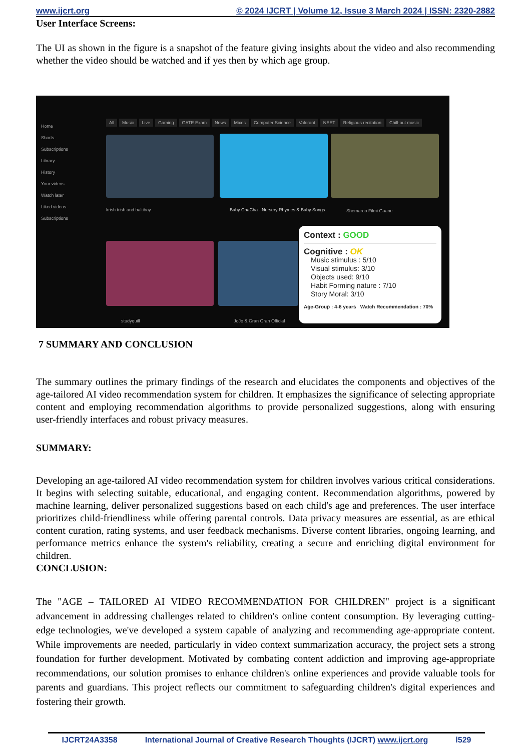www.ijcrt.org © 2024 IJCRT | Volume 12, Issue 3 March 2024 | ISSN: 2320-2882
User Interface Screens:
The UI as shown in the figure is a snapshot of the feature giving insights about the video and also recommending whether the video should be watched and if yes then by which age group.
Home
Shorts
Subscriptions
Library
History
Your videos
Watch later
Liked videos
Subscriptions
All Music Live Gaming GATE Exam News Mixes Computer Science Valorant NEET Religious recitation Chill-out music
krish trish and baltiboy
Baby ChaCha - Nursery Rhymes & Baby Songs
Shemaroo Filmi Gaane
studyquill JoJo & Gran Gran Official
Context : GOOD
Cognitive : OK
Music stimulus : 5/10
Visual stimulus: 3/10
Objects used: 9/10
Habit Forming nature : 7/10
Story Moral: 3/10
Age-Group : 4-6 years Watch Recommendation : 70%
7 SUMMARY AND CONCLUSION
The summary outlines the primary findings of the research and elucidates the components and objectives of the age-tailored AI video recommendation system for children. It emphasizes the significance of selecting appropriate content and employing recommendation algorithms to provide personalized suggestions, along with ensuring user-friendly interfaces and robust privacy measures.
SUMMARY:
Developing an age-tailored AI video recommendation system for children involves various critical considerations. It begins with selecting suitable, educational, and engaging content. Recommendation algorithms, powered by machine learning, deliver personalized suggestions based on each child's age and preferences. The user interface prioritizes child-friendliness while offering parental controls. Data privacy measures are essential, as are ethical content curation, rating systems, and user feedback mechanisms. Diverse content libraries, ongoing learning, and performance metrics enhance the system's reliability, creating a secure and enriching digital environment for children.
CONCLUSION:
The "AGE – TAILORED AI VIDEO RECOMMENDATION FOR CHILDREN" project is a significant advancement in addressing challenges related to children's online content consumption. By leveraging cutting-edge technologies, we've developed a system capable of analyzing and recommending age-appropriate content. While improvements are needed, particularly in video context summarization accuracy, the project sets a strong foundation for further development. Motivated by combating content addiction and improving age-appropriate recommendations, our solution promises to enhance children's online experiences and provide valuable tools for parents and guardians. This project reflects our commitment to safeguarding children's digital experiences and fostering their growth.
IJCRT24A3358 International Journal of Creative Research Thoughts (IJCRT) www.ijcrt.org l529